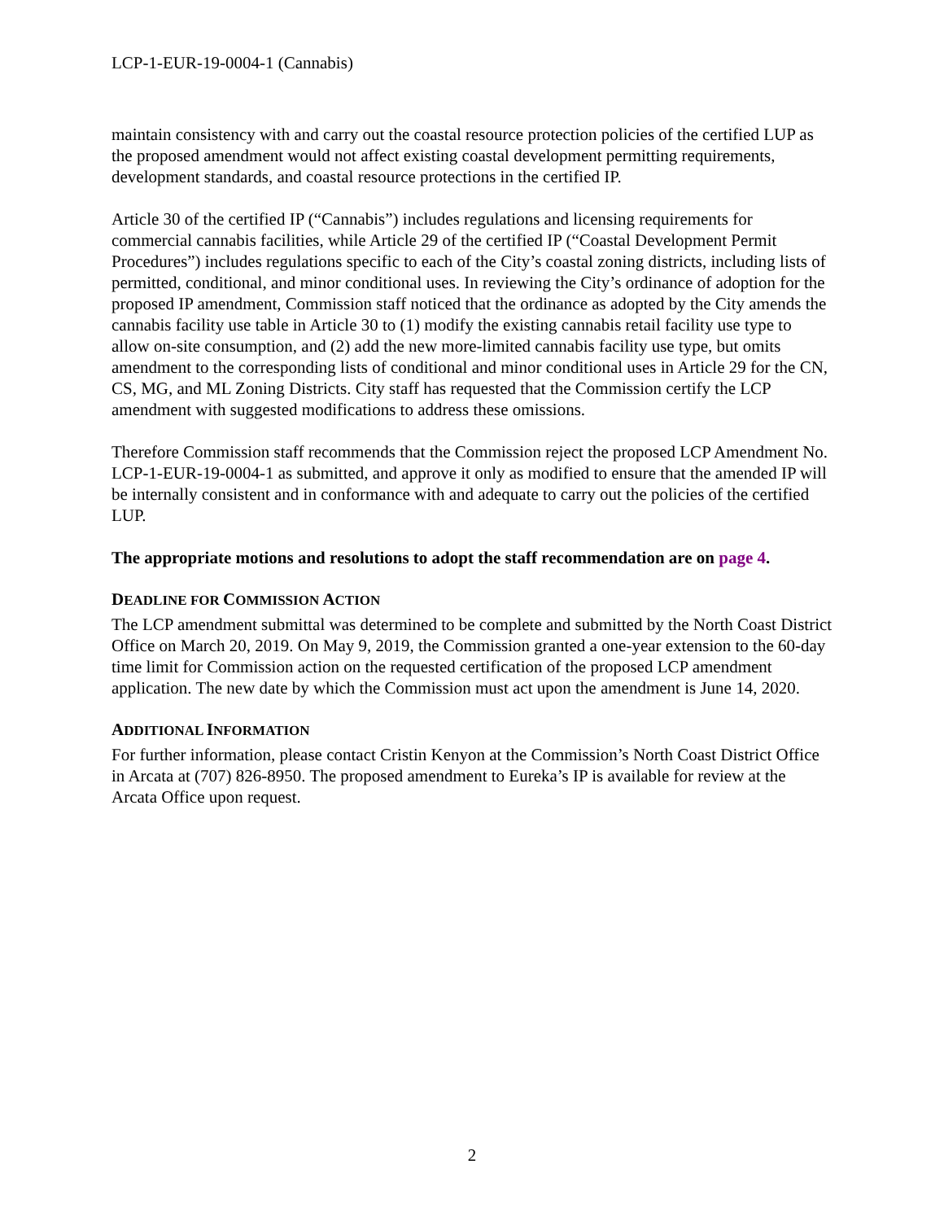LCP-1-EUR-19-0004-1 (Cannabis)
maintain consistency with and carry out the coastal resource protection policies of the certified LUP as the proposed amendment would not affect existing coastal development permitting requirements, development standards, and coastal resource protections in the certified IP.
Article 30 of the certified IP (“Cannabis”) includes regulations and licensing requirements for commercial cannabis facilities, while Article 29 of the certified IP (“Coastal Development Permit Procedures”) includes regulations specific to each of the City’s coastal zoning districts, including lists of permitted, conditional, and minor conditional uses. In reviewing the City’s ordinance of adoption for the proposed IP amendment, Commission staff noticed that the ordinance as adopted by the City amends the cannabis facility use table in Article 30 to (1) modify the existing cannabis retail facility use type to allow on-site consumption, and (2) add the new more-limited cannabis facility use type, but omits amendment to the corresponding lists of conditional and minor conditional uses in Article 29 for the CN, CS, MG, and ML Zoning Districts. City staff has requested that the Commission certify the LCP amendment with suggested modifications to address these omissions.
Therefore Commission staff recommends that the Commission reject the proposed LCP Amendment No. LCP-1-EUR-19-0004-1 as submitted, and approve it only as modified to ensure that the amended IP will be internally consistent and in conformance with and adequate to carry out the policies of the certified LUP.
The appropriate motions and resolutions to adopt the staff recommendation are on page 4.
DEADLINE FOR COMMISSION ACTION
The LCP amendment submittal was determined to be complete and submitted by the North Coast District Office on March 20, 2019. On May 9, 2019, the Commission granted a one-year extension to the 60-day time limit for Commission action on the requested certification of the proposed LCP amendment application. The new date by which the Commission must act upon the amendment is June 14, 2020.
ADDITIONAL INFORMATION
For further information, please contact Cristin Kenyon at the Commission’s North Coast District Office in Arcata at (707) 826-8950. The proposed amendment to Eureka’s IP is available for review at the Arcata Office upon request.
2